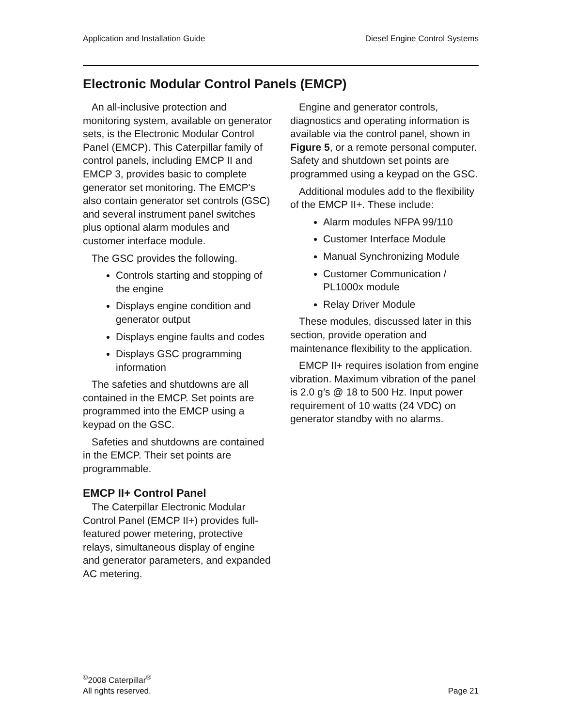Application and Installation Guide Diesel Engine Control Systems
Electronic Modular Control Panels (EMCP)
An all-inclusive protection and monitoring system, available on generator sets, is the Electronic Modular Control Panel (EMCP). This Caterpillar family of control panels, including EMCP II and EMCP 3, provides basic to complete generator set monitoring. The EMCP's also contain generator set controls (GSC) and several instrument panel switches plus optional alarm modules and customer interface module.
The GSC provides the following.
Controls starting and stopping of the engine
Displays engine condition and generator output
Displays engine faults and codes
Displays GSC programming information
The safeties and shutdowns are all contained in the EMCP. Set points are programmed into the EMCP using a keypad on the GSC.
Safeties and shutdowns are contained in the EMCP. Their set points are programmable.
EMCP II+ Control Panel
The Caterpillar Electronic Modular Control Panel (EMCP II+) provides full-featured power metering, protective relays, simultaneous display of engine and generator parameters, and expanded AC metering.
Engine and generator controls, diagnostics and operating information is available via the control panel, shown in Figure 5, or a remote personal computer. Safety and shutdown set points are programmed using a keypad on the GSC.
Additional modules add to the flexibility of the EMCP II+. These include:
Alarm modules NFPA 99/110
Customer Interface Module
Manual Synchronizing Module
Customer Communication / PL1000x module
Relay Driver Module
These modules, discussed later in this section, provide operation and maintenance flexibility to the application.
EMCP II+ requires isolation from engine vibration. Maximum vibration of the panel is 2.0 g’s @ 18 to 500 Hz. Input power requirement of 10 watts (24 VDC) on generator standby with no alarms.
<sup>©</sup>2008 Caterpillar<sup>®</sup>
All rights reserved.
Page 21